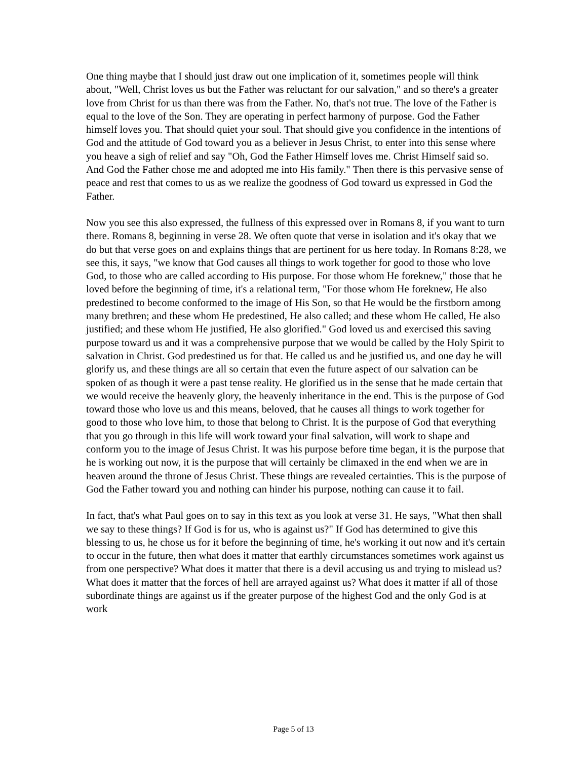One thing maybe that I should just draw out one implication of it, sometimes people will think about, "Well, Christ loves us but the Father was reluctant for our salvation," and so there's a greater love from Christ for us than there was from the Father. No, that's not true. The love of the Father is equal to the love of the Son. They are operating in perfect harmony of purpose. God the Father himself loves you. That should quiet your soul. That should give you confidence in the intentions of God and the attitude of God toward you as a believer in Jesus Christ, to enter into this sense where you heave a sigh of relief and say "Oh, God the Father Himself loves me. Christ Himself said so. And God the Father chose me and adopted me into His family." Then there is this pervasive sense of peace and rest that comes to us as we realize the goodness of God toward us expressed in God the Father.
Now you see this also expressed, the fullness of this expressed over in Romans 8, if you want to turn there. Romans 8, beginning in verse 28. We often quote that verse in isolation and it's okay that we do but that verse goes on and explains things that are pertinent for us here today. In Romans 8:28, we see this, it says, "we know that God causes all things to work together for good to those who love God, to those who are called according to His purpose. For those whom He foreknew," those that he loved before the beginning of time, it's a relational term, "For those whom He foreknew, He also predestined to become conformed to the image of His Son, so that He would be the firstborn among many brethren; and these whom He predestined, He also called; and these whom He called, He also justified; and these whom He justified, He also glorified." God loved us and exercised this saving purpose toward us and it was a comprehensive purpose that we would be called by the Holy Spirit to salvation in Christ. God predestined us for that. He called us and he justified us, and one day he will glorify us, and these things are all so certain that even the future aspect of our salvation can be spoken of as though it were a past tense reality. He glorified us in the sense that he made certain that we would receive the heavenly glory, the heavenly inheritance in the end. This is the purpose of God toward those who love us and this means, beloved, that he causes all things to work together for good to those who love him, to those that belong to Christ. It is the purpose of God that everything that you go through in this life will work toward your final salvation, will work to shape and conform you to the image of Jesus Christ. It was his purpose before time began, it is the purpose that he is working out now, it is the purpose that will certainly be climaxed in the end when we are in heaven around the throne of Jesus Christ. These things are revealed certainties. This is the purpose of God the Father toward you and nothing can hinder his purpose, nothing can cause it to fail.
In fact, that's what Paul goes on to say in this text as you look at verse 31. He says, "What then shall we say to these things? If God is for us, who is against us?" If God has determined to give this blessing to us, he chose us for it before the beginning of time, he's working it out now and it's certain to occur in the future, then what does it matter that earthly circumstances sometimes work against us from one perspective? What does it matter that there is a devil accusing us and trying to mislead us? What does it matter that the forces of hell are arrayed against us? What does it matter if all of those subordinate things are against us if the greater purpose of the highest God and the only God is at work
Page 5 of 13